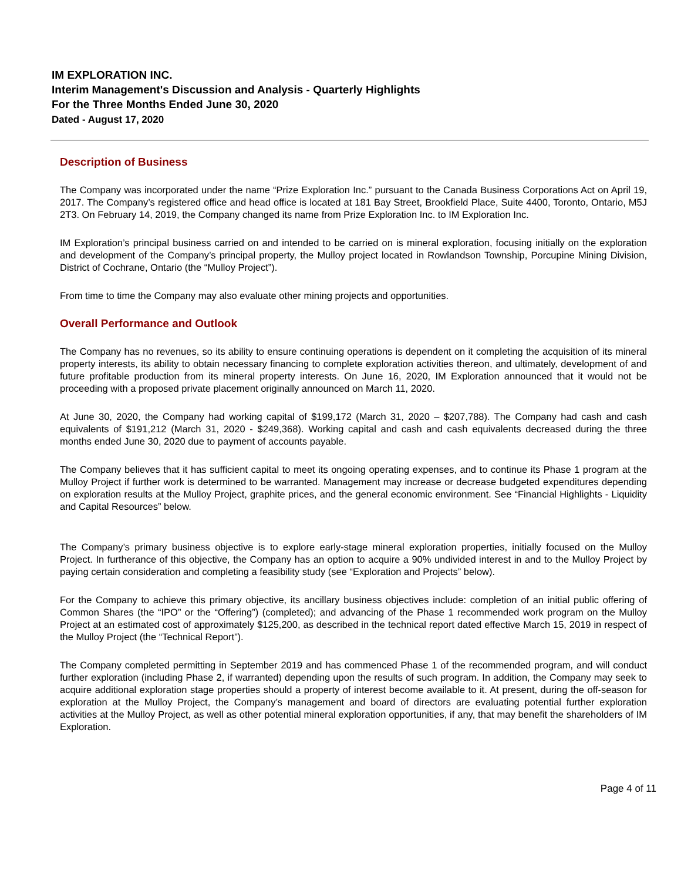IM EXPLORATION INC.
Interim Management's Discussion and Analysis - Quarterly Highlights
For the Three Months Ended June 30, 2020
Dated - August 17, 2020
Description of Business
The Company was incorporated under the name “Prize Exploration Inc.” pursuant to the Canada Business Corporations Act on April 19, 2017. The Company’s registered office and head office is located at 181 Bay Street, Brookfield Place, Suite 4400, Toronto, Ontario, M5J 2T3. On February 14, 2019, the Company changed its name from Prize Exploration Inc. to IM Exploration Inc.
IM Exploration’s principal business carried on and intended to be carried on is mineral exploration, focusing initially on the exploration and development of the Company’s principal property, the Mulloy project located in Rowlandson Township, Porcupine Mining Division, District of Cochrane, Ontario (the “Mulloy Project”).
From time to time the Company may also evaluate other mining projects and opportunities.
Overall Performance and Outlook
The Company has no revenues, so its ability to ensure continuing operations is dependent on it completing the acquisition of its mineral property interests, its ability to obtain necessary financing to complete exploration activities thereon, and ultimately, development of and future profitable production from its mineral property interests. On June 16, 2020, IM Exploration announced that it would not be proceeding with a proposed private placement originally announced on March 11, 2020.
At June 30, 2020, the Company had working capital of $199,172 (March 31, 2020 – $207,788). The Company had cash and cash equivalents of $191,212 (March 31, 2020 - $249,368). Working capital and cash and cash equivalents decreased during the three months ended June 30, 2020 due to payment of accounts payable.
The Company believes that it has sufficient capital to meet its ongoing operating expenses, and to continue its Phase 1 program at the Mulloy Project if further work is determined to be warranted. Management may increase or decrease budgeted expenditures depending on exploration results at the Mulloy Project, graphite prices, and the general economic environment. See “Financial Highlights - Liquidity and Capital Resources” below.
The Company’s primary business objective is to explore early-stage mineral exploration properties, initially focused on the Mulloy Project. In furtherance of this objective, the Company has an option to acquire a 90% undivided interest in and to the Mulloy Project by paying certain consideration and completing a feasibility study (see “Exploration and Projects” below).
For the Company to achieve this primary objective, its ancillary business objectives include: completion of an initial public offering of Common Shares (the “IPO” or the “Offering”) (completed); and advancing of the Phase 1 recommended work program on the Mulloy Project at an estimated cost of approximately $125,200, as described in the technical report dated effective March 15, 2019 in respect of the Mulloy Project (the “Technical Report”).
The Company completed permitting in September 2019 and has commenced Phase 1 of the recommended program, and will conduct further exploration (including Phase 2, if warranted) depending upon the results of such program. In addition, the Company may seek to acquire additional exploration stage properties should a property of interest become available to it. At present, during the off-season for exploration at the Mulloy Project, the Company’s management and board of directors are evaluating potential further exploration activities at the Mulloy Project, as well as other potential mineral exploration opportunities, if any, that may benefit the shareholders of IM Exploration.
Page 4 of 11